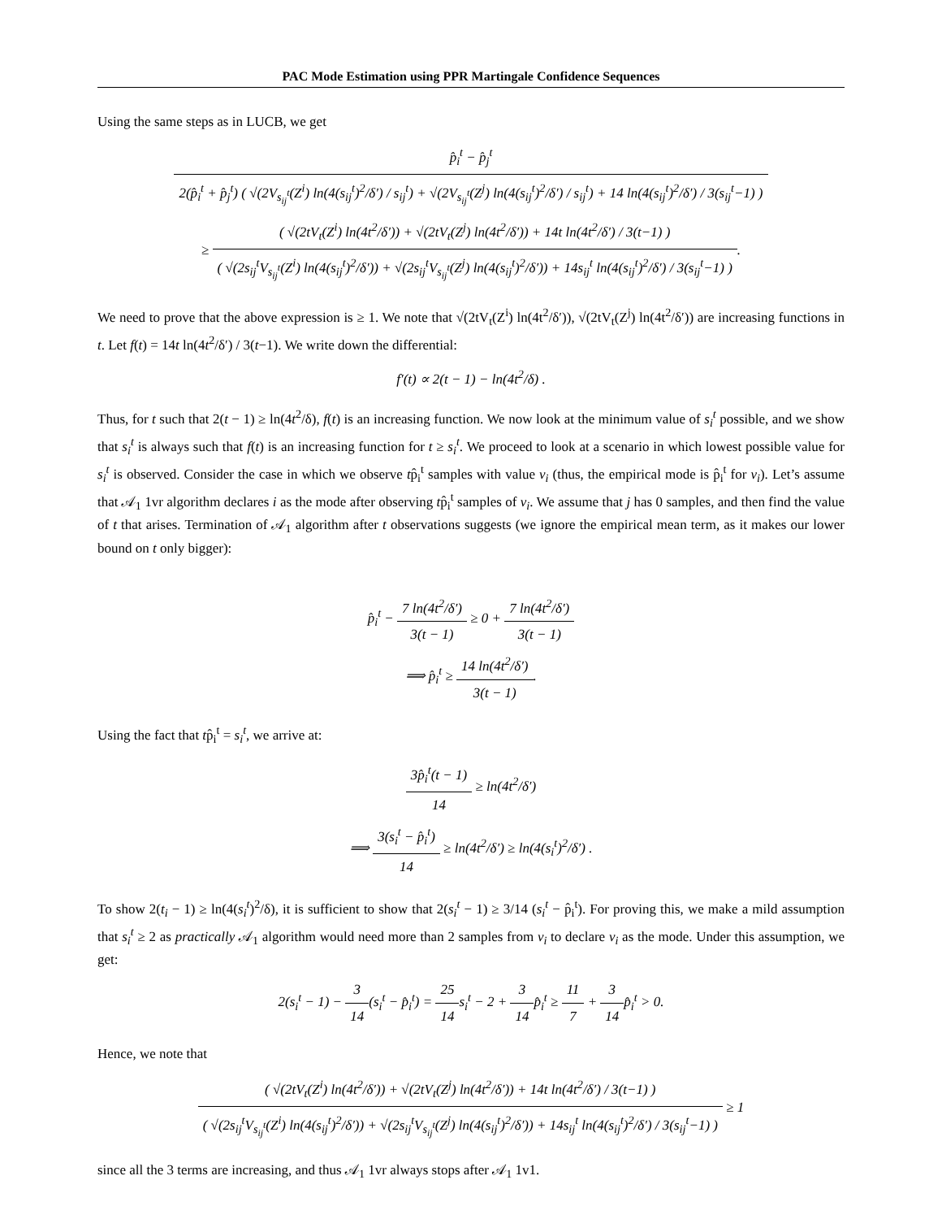PAC Mode Estimation using PPR Martingale Confidence Sequences
Using the same steps as in LUCB, we get
p̂<sub>i</sub><sup>t</sup> − p̂<sub>j</sub><sup>t</sup> 2(p̂<sub>i</sub><sup>t</sup> + p̂<sub>j</sub><sup>t</sup>) ( √(2V<sub>s<sub>ij</sub><sup>t</sup></sub>(Z<sup>i</sup>) ln(4(s<sub>ij</sub><sup>t</sup>)<sup>2</sup>/δ′) / s<sub>ij</sub><sup>t</sup>) + √(2V<sub>s<sub>ij</sub><sup>t</sup></sub>(Z<sup>j</sup>) ln(4(s<sub>ij</sub><sup>t</sup>)<sup>2</sup>/δ′) / s<sub>ij</sub><sup>t</sup>) + 14 ln(4(s<sub>ij</sub><sup>t</sup>)<sup>2</sup>/δ′) / 3(s<sub>ij</sub><sup>t</sup>−1) )
≥ ( √(2tV<sub>t</sub>(Z<sup>i</sup>) ln(4t<sup>2</sup>/δ′)) + √(2tV<sub>t</sub>(Z<sup>j</sup>) ln(4t<sup>2</sup>/δ′)) + 14t ln(4t<sup>2</sup>/δ′) / 3(t−1) ) ( √(2s<sub>ij</sub><sup>t</sup>V<sub>s<sub>ij</sub><sup>t</sup></sub>(Z<sup>i</sup>) ln(4(s<sub>ij</sub><sup>t</sup>)<sup>2</sup>/δ′)) + √(2s<sub>ij</sub><sup>t</sup>V<sub>s<sub>ij</sub><sup>t</sup></sub>(Z<sup>j</sup>) ln(4(s<sub>ij</sub><sup>t</sup>)<sup>2</sup>/δ′)) + 14s<sub>ij</sub><sup>t</sup> ln(4(s<sub>ij</sub><sup>t</sup>)<sup>2</sup>/δ′) / 3(s<sub>ij</sub><sup>t</sup>−1) ).
We need to prove that the above expression is ≥ 1. We note that √(2tV<sub>t</sub>(Z<sup>i</sup>) ln(4t<sup>2</sup>/δ′)), √(2tV<sub>t</sub>(Z<sup>j</sup>) ln(4t<sup>2</sup>/δ′)) are increasing functions in t. Let f(t) = 14t ln(4t<sup>2</sup>/δ′) / 3(t−1). We write down the differential:
f′(t) ∝ 2(t − 1) − ln(4t<sup>2</sup>/δ) .
Thus, for t such that 2(t − 1) ≥ ln(4t<sup>2</sup>/δ), f(t) is an increasing function. We now look at the minimum value of s<sub>i</sub><sup>t</sup> possible, and we show that s<sub>i</sub><sup>t</sup> is always such that f(t) is an increasing function for t ≥ s<sub>i</sub><sup>t</sup>. We proceed to look at a scenario in which lowest possible value for s<sub>i</sub><sup>t</sup> is observed. Consider the case in which we observe tp̂<sub>i</sub><sup>t</sup> samples with value v<sub>i</sub> (thus, the empirical mode is p̂<sub>i</sub><sup>t</sup> for v<sub>i</sub>). Let’s assume that 𝒜<sub>1</sub> 1vr algorithm declares i as the mode after observing tp̂<sub>i</sub><sup>t</sup> samples of v<sub>i</sub>. We assume that j has 0 samples, and then find the value of t that arises. Termination of 𝒜<sub>1</sub> algorithm after t observations suggests (we ignore the empirical mean term, as it makes our lower bound on t only bigger):
p̂<sub>i</sub><sup>t</sup> − 7 ln(4t<sup>2</sup>/δ′) 3(t − 1) ≥ 0 + 7 ln(4t<sup>2</sup>/δ′) 3(t − 1)
⟹ p̂<sub>i</sub><sup>t</sup> ≥ 14 ln(4t<sup>2</sup>/δ′) 3(t − 1).
Using the fact that tp̂<sub>i</sub><sup>t</sup> = s<sub>i</sub><sup>t</sup>, we arrive at:
3p̂<sub>i</sub><sup>t</sup>(t − 1) 14 ≥ ln(4t<sup>2</sup>/δ′)
⟹ 3(s<sub>i</sub><sup>t</sup> − p̂<sub>i</sub><sup>t</sup>) 14 ≥ ln(4t<sup>2</sup>/δ′) ≥ ln(4(s<sub>i</sub><sup>t</sup>)<sup>2</sup>/δ′) .
To show 2(t<sub>i</sub> − 1) ≥ ln(4(s<sub>i</sub><sup>t</sup>)<sup>2</sup>/δ), it is sufficient to show that 2(s<sub>i</sub><sup>t</sup> − 1) ≥ 3/14 (s<sub>i</sub><sup>t</sup> − p̂<sub>i</sub><sup>t</sup>). For proving this, we make a mild assumption that s<sub>i</sub><sup>t</sup> ≥ 2 as practically 𝒜<sub>1</sub> algorithm would need more than 2 samples from v<sub>i</sub> to declare v<sub>i</sub> as the mode. Under this assumption, we get:
2(s<sub>i</sub><sup>t</sup> − 1) − 3 14(s<sub>i</sub><sup>t</sup> − p̂<sub>i</sub><sup>t</sup>) = 25 14s<sub>i</sub><sup>t</sup> − 2 + 3 14p̂<sub>i</sub><sup>t</sup> ≥ 11 7 + 3 14p̂<sub>i</sub><sup>t</sup> > 0.
Hence, we note that
( √(2tV<sub>t</sub>(Z<sup>i</sup>) ln(4t<sup>2</sup>/δ′)) + √(2tV<sub>t</sub>(Z<sup>j</sup>) ln(4t<sup>2</sup>/δ′)) + 14t ln(4t<sup>2</sup>/δ′) / 3(t−1) ) ( √(2s<sub>ij</sub><sup>t</sup>V<sub>s<sub>ij</sub><sup>t</sup></sub>(Z<sup>i</sup>) ln(4(s<sub>ij</sub><sup>t</sup>)<sup>2</sup>/δ′)) + √(2s<sub>ij</sub><sup>t</sup>V<sub>s<sub>ij</sub><sup>t</sup></sub>(Z<sup>j</sup>) ln(4(s<sub>ij</sub><sup>t</sup>)<sup>2</sup>/δ′)) + 14s<sub>ij</sub><sup>t</sup> ln(4(s<sub>ij</sub><sup>t</sup>)<sup>2</sup>/δ′) / 3(s<sub>ij</sub><sup>t</sup>−1) ) ≥ 1
since all the 3 terms are increasing, and thus 𝒜<sub>1</sub> 1vr always stops after 𝒜<sub>1</sub> 1v1.